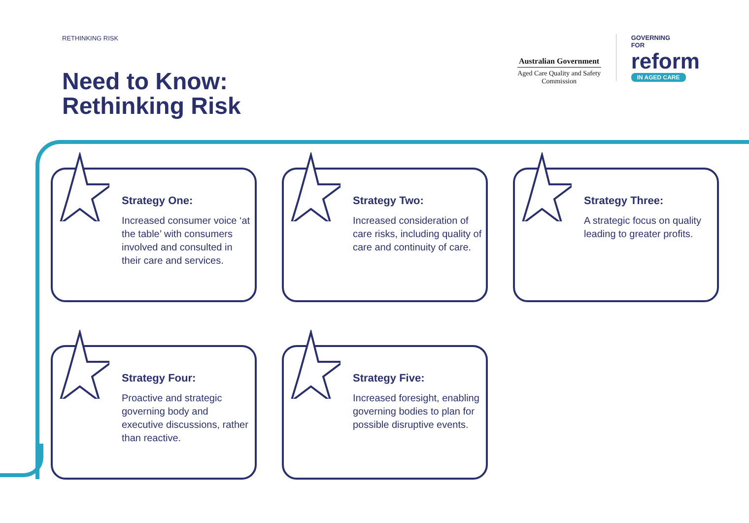RETHINKING RISK
Need to Know:
Rethinking Risk
Australian Government
Aged Care Quality and Safety Commission
GOVERNING
FOR
reform
IN AGED CARE
Strategy One:
Increased consumer voice ‘at the table’ with consumers involved and consulted in their care and services.
Strategy Two:
Increased consideration of care risks, including quality of care and continuity of care.
Strategy Three:
A strategic focus on quality leading to greater profits.
Strategy Four:
Proactive and strategic governing body and executive discussions, rather than reactive.
Strategy Five:
Increased foresight, enabling governing bodies to plan for possible disruptive events.